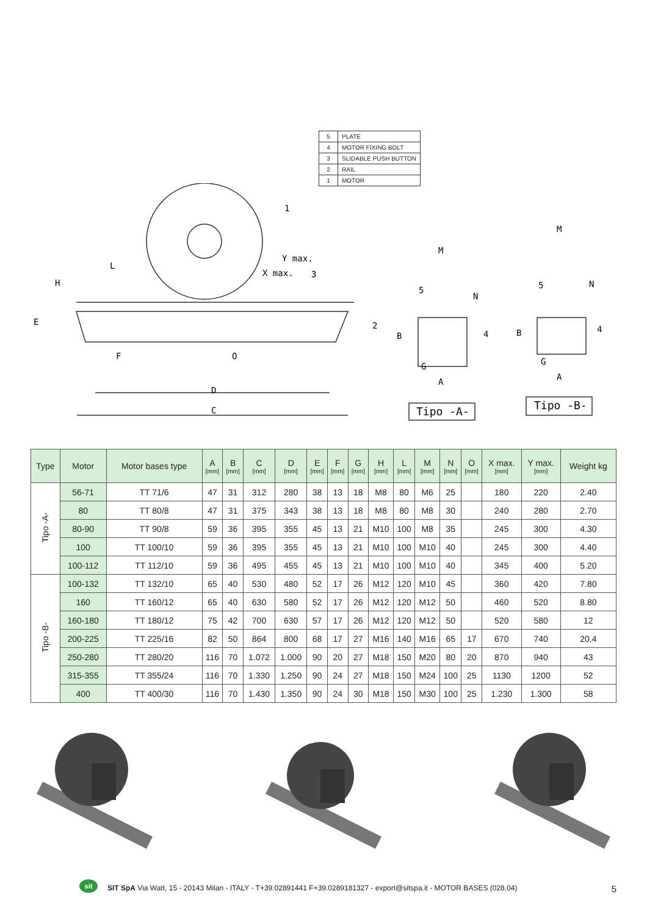| 5 | PLATE |
| 4 | MOTOR FIXING BOLT |
| 3 | SLIDABLE PUSH BUTTON |
| 2 | RAIL |
| 1 | MOTOR |
L
Y max.
X max.
H
E
F
O
D
C
1
3
2
M
M
B
B
N
N
G
G
A
A
5
5
4
4
Tipo -A-
Tipo -B-
| Type | Motor | Motor bases type | A [mm] | B [mm] | C [mm] | D [mm] | E [mm] | F [mm] | G [mm] | H [mm] | L [mm] | M [mm] | N [mm] | O [mm] | X max. [mm] | Y max. [mm] | Weight kg |
| --- | --- | --- | --- | --- | --- | --- | --- | --- | --- | --- | --- | --- | --- | --- | --- | --- | --- |
| Tipo -A- | 56-71 | TT 71/6 | 47 | 31 | 312 | 280 | 38 | 13 | 18 | M8 | 80 | M6 | 25 | | 180 | 220 | 2.40 |
| | 80 | TT 80/8 | 47 | 31 | 375 | 343 | 38 | 13 | 18 | M8 | 80 | M8 | 30 | | 240 | 280 | 2.70 |
| | 80-90 | TT 90/8 | 59 | 36 | 395 | 355 | 45 | 13 | 21 | M10 | 100 | M8 | 35 | | 245 | 300 | 4.30 |
| | 100 | TT 100/10 | 59 | 36 | 395 | 355 | 45 | 13 | 21 | M10 | 100 | M10 | 40 | | 245 | 300 | 4.40 |
| | 100-112 | TT 112/10 | 59 | 36 | 495 | 455 | 45 | 13 | 21 | M10 | 100 | M10 | 40 | | 345 | 400 | 5.20 |
| Tipo -B- | 100-132 | TT 132/10 | 65 | 40 | 530 | 480 | 52 | 17 | 26 | M12 | 120 | M10 | 45 | | 360 | 420 | 7.80 |
| | 160 | TT 160/12 | 65 | 40 | 630 | 580 | 52 | 17 | 26 | M12 | 120 | M12 | 50 | | 460 | 520 | 8.80 |
| | 160-180 | TT 180/12 | 75 | 42 | 700 | 630 | 57 | 17 | 26 | M12 | 120 | M12 | 50 | | 520 | 580 | 12 |
| | 200-225 | TT 225/16 | 82 | 50 | 864 | 800 | 68 | 17 | 27 | M16 | 140 | M16 | 65 | 17 | 670 | 740 | 20.4 |
| | 250-280 | TT 280/20 | 116 | 70 | 1.072 | 1.000 | 90 | 20 | 27 | M18 | 150 | M20 | 80 | 20 | 870 | 940 | 43 |
| | 315-355 | TT 355/24 | 116 | 70 | 1.330 | 1.250 | 90 | 24 | 27 | M18 | 150 | M24 | 100 | 25 | 1130 | 1200 | 52 |
| | 400 | TT 400/30 | 116 | 70 | 1.430 | 1.350 | 90 | 24 | 30 | M18 | 150 | M30 | 100 | 25 | 1.230 | 1.300 | 58 |
sit
SIT SpA Via Watt, 15 - 20143 Milan - ITALY - T+39.02891441 F+39.0289181327 - export@sitspa.it - MOTOR BASES (028.04) 5